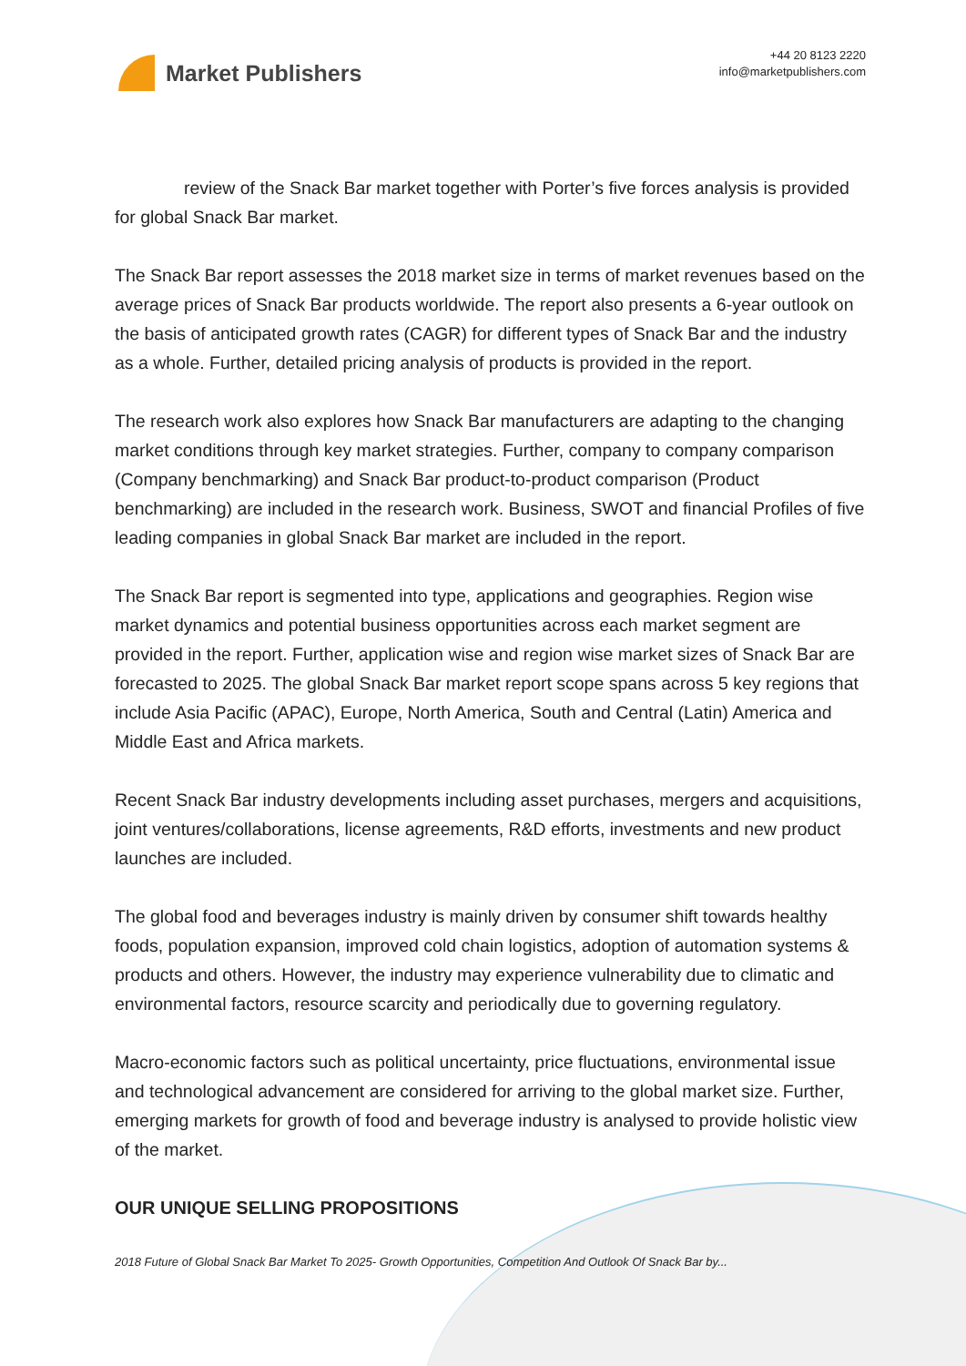Market Publishers
+44 20 8123 2220
info@marketpublishers.com
review of the Snack Bar market together with Porter’s five forces analysis is provided for global Snack Bar market.
The Snack Bar report assesses the 2018 market size in terms of market revenues based on the average prices of Snack Bar products worldwide. The report also presents a 6-year outlook on the basis of anticipated growth rates (CAGR) for different types of Snack Bar and the industry as a whole. Further, detailed pricing analysis of products is provided in the report.
The research work also explores how Snack Bar manufacturers are adapting to the changing market conditions through key market strategies. Further, company to company comparison (Company benchmarking) and Snack Bar product-to-product comparison (Product benchmarking) are included in the research work. Business, SWOT and financial Profiles of five leading companies in global Snack Bar market are included in the report.
The Snack Bar report is segmented into type, applications and geographies. Region wise market dynamics and potential business opportunities across each market segment are provided in the report. Further, application wise and region wise market sizes of Snack Bar are forecasted to 2025. The global Snack Bar market report scope spans across 5 key regions that include Asia Pacific (APAC), Europe, North America, South and Central (Latin) America and Middle East and Africa markets.
Recent Snack Bar industry developments including asset purchases, mergers and acquisitions, joint ventures/collaborations, license agreements, R&D efforts, investments and new product launches are included.
The global food and beverages industry is mainly driven by consumer shift towards healthy foods, population expansion, improved cold chain logistics, adoption of automation systems & products and others. However, the industry may experience vulnerability due to climatic and environmental factors, resource scarcity and periodically due to governing regulatory.
Macro-economic factors such as political uncertainty, price fluctuations, environmental issue and technological advancement are considered for arriving to the global market size. Further, emerging markets for growth of food and beverage industry is analysed to provide holistic view of the market.
OUR UNIQUE SELLING PROPOSITIONS
2018 Future of Global Snack Bar Market To 2025- Growth Opportunities, Competition And Outlook Of Snack Bar by...